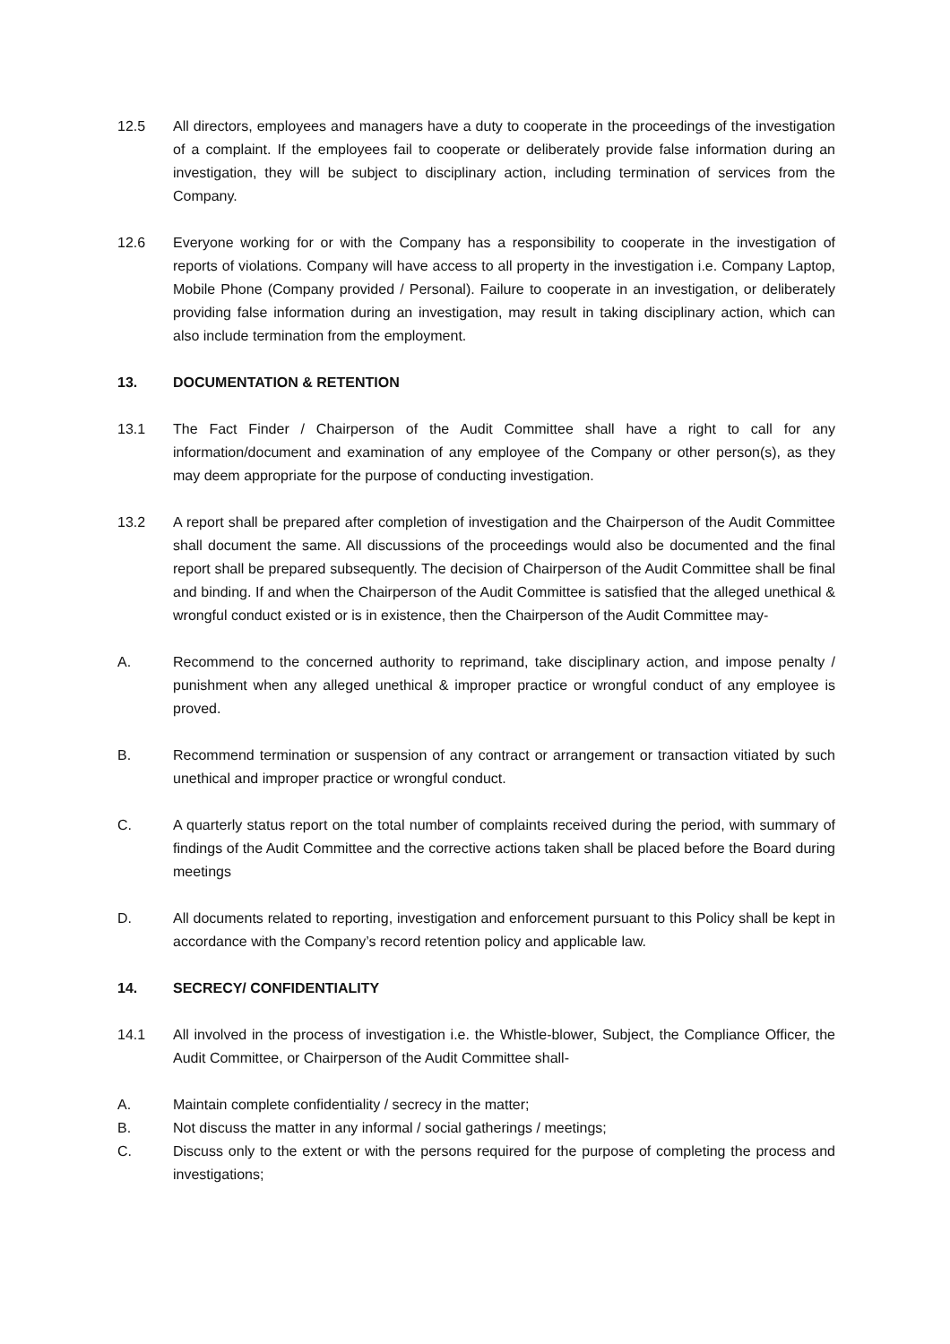12.5 All directors, employees and managers have a duty to cooperate in the proceedings of the investigation of a complaint. If the employees fail to cooperate or deliberately provide false information during an investigation, they will be subject to disciplinary action, including termination of services from the Company.
12.6 Everyone working for or with the Company has a responsibility to cooperate in the investigation of reports of violations. Company will have access to all property in the investigation i.e. Company Laptop, Mobile Phone (Company provided / Personal). Failure to cooperate in an investigation, or deliberately providing false information during an investigation, may result in taking disciplinary action, which can also include termination from the employment.
13. DOCUMENTATION & RETENTION
13.1 The Fact Finder / Chairperson of the Audit Committee shall have a right to call for any information/document and examination of any employee of the Company or other person(s), as they may deem appropriate for the purpose of conducting investigation.
13.2 A report shall be prepared after completion of investigation and the Chairperson of the Audit Committee shall document the same. All discussions of the proceedings would also be documented and the final report shall be prepared subsequently. The decision of Chairperson of the Audit Committee shall be final and binding. If and when the Chairperson of the Audit Committee is satisfied that the alleged unethical & wrongful conduct existed or is in existence, then the Chairperson of the Audit Committee may-
A. Recommend to the concerned authority to reprimand, take disciplinary action, and impose penalty / punishment when any alleged unethical & improper practice or wrongful conduct of any employee is proved.
B. Recommend termination or suspension of any contract or arrangement or transaction vitiated by such unethical and improper practice or wrongful conduct.
C. A quarterly status report on the total number of complaints received during the period, with summary of findings of the Audit Committee and the corrective actions taken shall be placed before the Board during meetings
D. All documents related to reporting, investigation and enforcement pursuant to this Policy shall be kept in accordance with the Company’s record retention policy and applicable law.
14. SECRECY/ CONFIDENTIALITY
14.1 All involved in the process of investigation i.e. the Whistle-blower, Subject, the Compliance Officer, the Audit Committee, or Chairperson of the Audit Committee shall-
A. Maintain complete confidentiality / secrecy in the matter;
B. Not discuss the matter in any informal / social gatherings / meetings;
C. Discuss only to the extent or with the persons required for the purpose of completing the process and investigations;